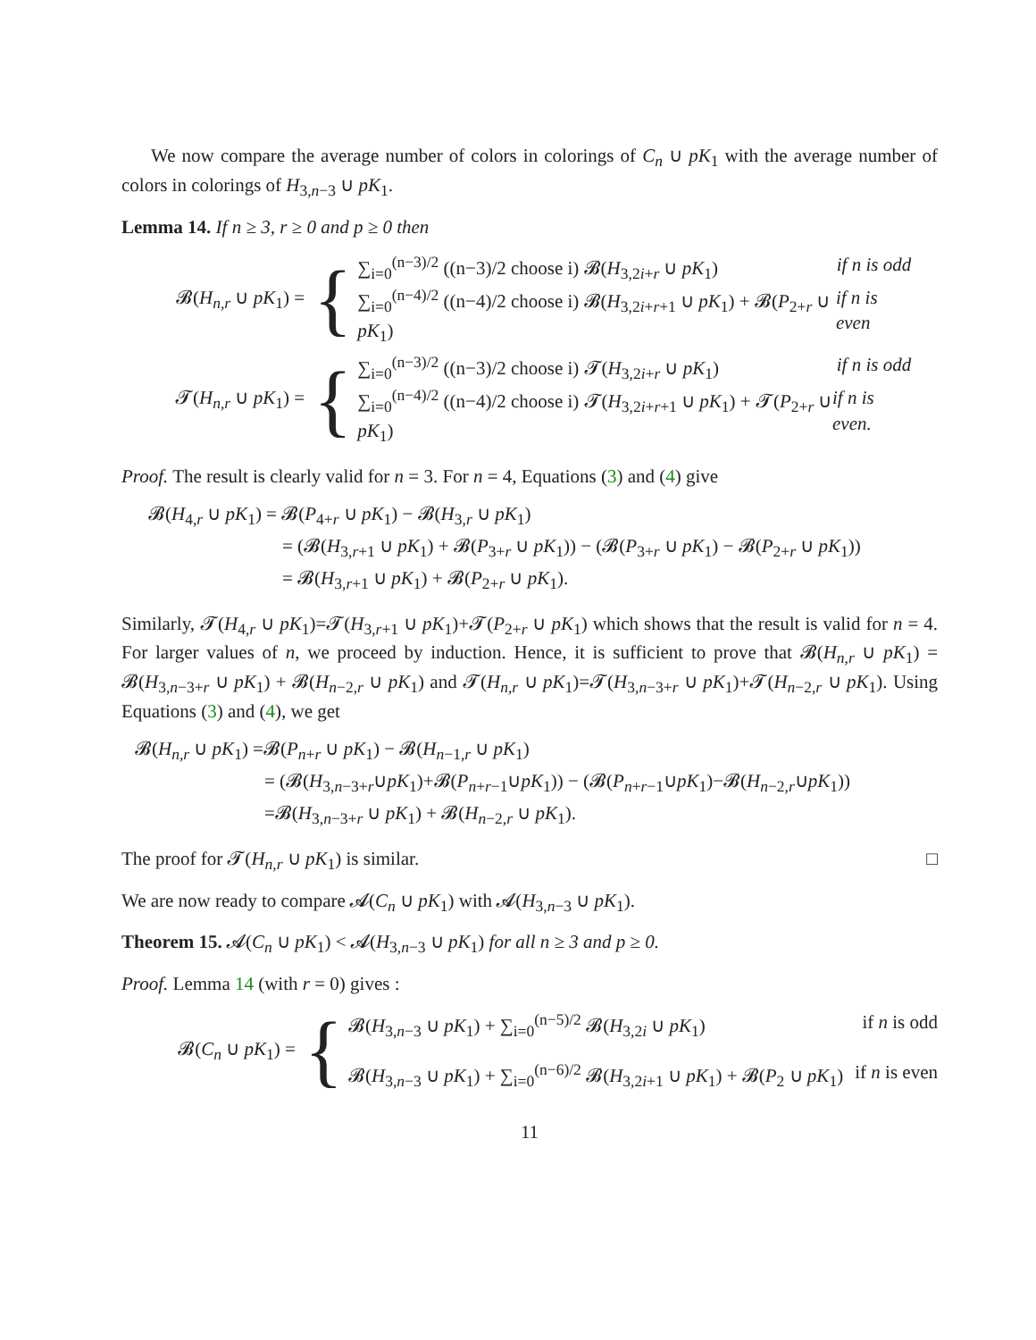We now compare the average number of colors in colorings of C<sub>n</sub> ∪ pK<sub>1</sub> with the average number of colors in colorings of H<sub>3,n−3</sub> ∪ pK<sub>1</sub>.
Lemma 14. If n ≥ 3, r ≥ 0 and p ≥ 0 then
𝓑(H<sub>n,r</sub> ∪ pK<sub>1</sub>) =
{
∑<sub>i=0</sub><sup>(n−3)/2</sup> ((n−3)/2 choose i) 𝓑(H<sub>3,2i+r</sub> ∪ pK<sub>1</sub>) if n is odd
∑<sub>i=0</sub><sup>(n−4)/2</sup> ((n−4)/2 choose i) 𝓑(H<sub>3,2i+r+1</sub> ∪ pK<sub>1</sub>) + 𝓑(P<sub>2+r</sub> ∪ pK<sub>1</sub>) if n is even
𝓣(H<sub>n,r</sub> ∪ pK<sub>1</sub>) =
{
∑<sub>i=0</sub><sup>(n−3)/2</sup> ((n−3)/2 choose i) 𝓣(H<sub>3,2i+r</sub> ∪ pK<sub>1</sub>) if n is odd
∑<sub>i=0</sub><sup>(n−4)/2</sup> ((n−4)/2 choose i) 𝓣(H<sub>3,2i+r+1</sub> ∪ pK<sub>1</sub>) + 𝓣(P<sub>2+r</sub> ∪ pK<sub>1</sub>) if n is even.
Proof. The result is clearly valid for n = 3. For n = 4, Equations (3) and (4) give
𝓑(H<sub>4,r</sub> ∪ pK<sub>1</sub>) = 𝓑(P<sub>4+r</sub> ∪ pK<sub>1</sub>) − 𝓑(H<sub>3,r</sub> ∪ pK<sub>1</sub>)
= (𝓑(H<sub>3,r+1</sub> ∪ pK<sub>1</sub>) + 𝓑(P<sub>3+r</sub> ∪ pK<sub>1</sub>)) − (𝓑(P<sub>3+r</sub> ∪ pK<sub>1</sub>) − 𝓑(P<sub>2+r</sub> ∪ pK<sub>1</sub>))
= 𝓑(H<sub>3,r+1</sub> ∪ pK<sub>1</sub>) + 𝓑(P<sub>2+r</sub> ∪ pK<sub>1</sub>).
Similarly, 𝓣(H<sub>4,r</sub> ∪ pK<sub>1</sub>)=𝓣(H<sub>3,r+1</sub> ∪ pK<sub>1</sub>)+𝓣(P<sub>2+r</sub> ∪ pK<sub>1</sub>) which shows that the result is valid for n = 4. For larger values of n, we proceed by induction. Hence, it is sufficient to prove that 𝓑(H<sub>n,r</sub> ∪ pK<sub>1</sub>) = 𝓑(H<sub>3,n−3+r</sub> ∪ pK<sub>1</sub>) + 𝓑(H<sub>n−2,r</sub> ∪ pK<sub>1</sub>) and 𝓣(H<sub>n,r</sub> ∪ pK<sub>1</sub>)=𝓣(H<sub>3,n−3+r</sub> ∪ pK<sub>1</sub>)+𝓣(H<sub>n−2,r</sub> ∪ pK<sub>1</sub>). Using Equations (3) and (4), we get
𝓑(H<sub>n,r</sub> ∪ pK<sub>1</sub>) =𝓑(P<sub>n+r</sub> ∪ pK<sub>1</sub>) − 𝓑(H<sub>n−1,r</sub> ∪ pK<sub>1</sub>)
= (𝓑(H<sub>3,n−3+r</sub>∪pK<sub>1</sub>)+𝓑(P<sub>n+r−1</sub>∪pK<sub>1</sub>)) − (𝓑(P<sub>n+r−1</sub>∪pK<sub>1</sub>)−𝓑(H<sub>n−2,r</sub>∪pK<sub>1</sub>))
=𝓑(H<sub>3,n−3+r</sub> ∪ pK<sub>1</sub>) + 𝓑(H<sub>n−2,r</sub> ∪ pK<sub>1</sub>).
The proof for 𝓣(H<sub>n,r</sub> ∪ pK<sub>1</sub>) is similar. □
We are now ready to compare 𝓐(C<sub>n</sub> ∪ pK<sub>1</sub>) with 𝓐(H<sub>3,n−3</sub> ∪ pK<sub>1</sub>).
Theorem 15. 𝓐(C<sub>n</sub> ∪ pK<sub>1</sub>) < 𝓐(H<sub>3,n−3</sub> ∪ pK<sub>1</sub>) for all n ≥ 3 and p ≥ 0.
Proof. Lemma 14 (with r = 0) gives :
𝓑(C<sub>n</sub> ∪ pK<sub>1</sub>) =
{
𝓑(H<sub>3,n−3</sub> ∪ pK<sub>1</sub>) + ∑<sub>i=0</sub><sup>(n−5)/2</sup> 𝓑(H<sub>3,2i</sub> ∪ pK<sub>1</sub>) if n is odd
𝓑(H<sub>3,n−3</sub> ∪ pK<sub>1</sub>) + ∑<sub>i=0</sub><sup>(n−6)/2</sup> 𝓑(H<sub>3,2i+1</sub> ∪ pK<sub>1</sub>) + 𝓑(P<sub>2</sub> ∪ pK<sub>1</sub>) if n is even
11